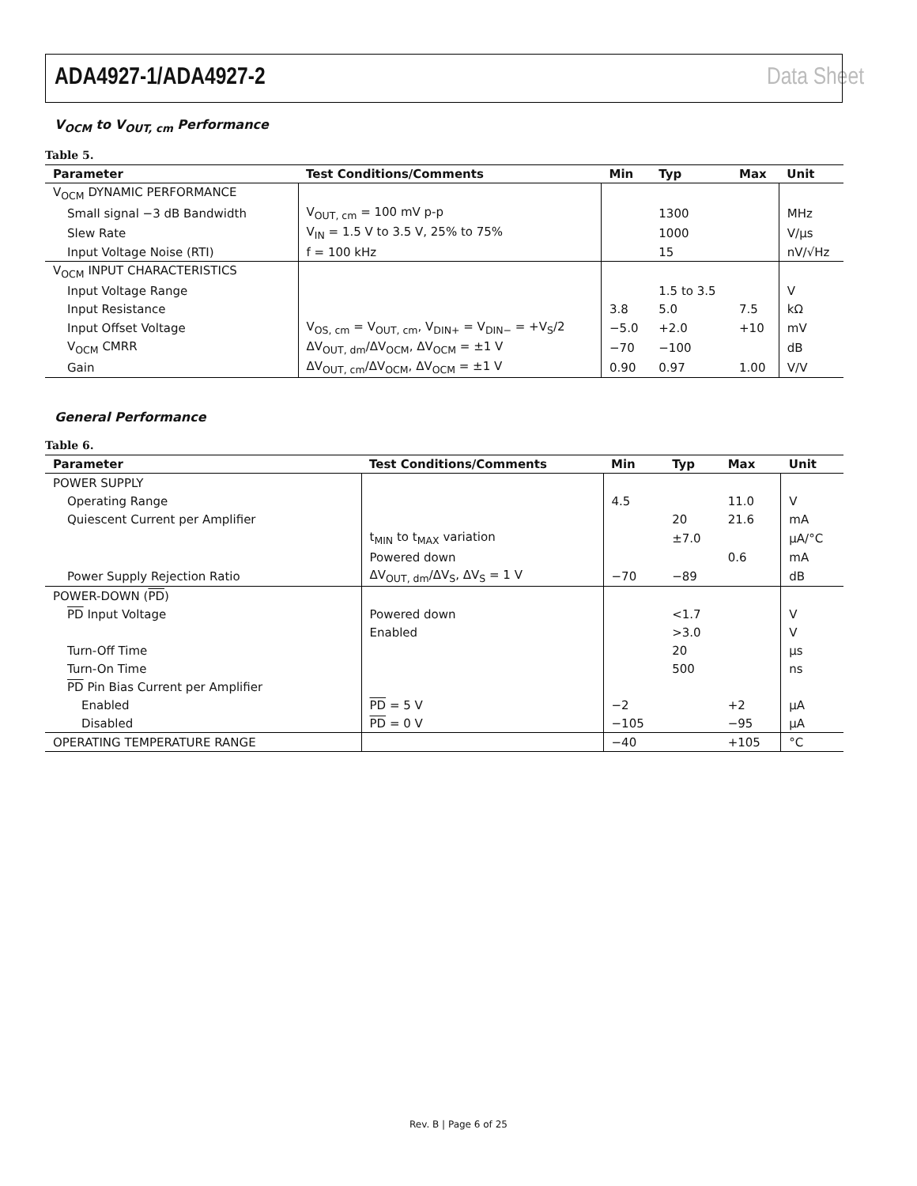ADA4927-1/ADA4927-2 Data Sheet
V<sub>OCM</sub> to V<sub>OUT, cm</sub> Performance
Table 5.
| Parameter | Test Conditions/Comments | Min | Typ | Max | Unit |
| --- | --- | --- | --- | --- | --- |
| V<sub>OCM</sub> DYNAMIC PERFORMANCE | | | | | |
| Small signal −3 dB Bandwidth | V<sub>OUT, cm</sub> = 100 mV p-p | | 1300 | | MHz |
| Slew Rate | V<sub>IN</sub> = 1.5 V to 3.5 V, 25% to 75% | | 1000 | | V/μs |
| Input Voltage Noise (RTI) | f = 100 kHz | | 15 | | nV/√Hz |
| V<sub>OCM</sub> INPUT CHARACTERISTICS | | | | | |
| Input Voltage Range | | | 1.5 to 3.5 | | V |
| Input Resistance | | 3.8 | 5.0 | 7.5 | kΩ |
| Input Offset Voltage | V<sub>OS, cm</sub> = V<sub>OUT, cm</sub>, V<sub>DIN+</sub> = V<sub>DIN−</sub> = +V<sub>S</sub>/2 | −5.0 | +2.0 | +10 | mV |
| V<sub>OCM</sub> CMRR | ΔV<sub>OUT, dm</sub>/ΔV<sub>OCM</sub>, ΔV<sub>OCM</sub> = ±1 V | −70 | −100 | | dB |
| Gain | ΔV<sub>OUT, cm</sub>/ΔV<sub>OCM</sub>, ΔV<sub>OCM</sub> = ±1 V | 0.90 | 0.97 | 1.00 | V/V |
General Performance
Table 6.
| Parameter | Test Conditions/Comments | Min | Typ | Max | Unit |
| --- | --- | --- | --- | --- | --- |
| POWER SUPPLY | | | | | |
| Operating Range | | 4.5 | | 11.0 | V |
| Quiescent Current per Amplifier | | | 20 | 21.6 | mA |
| | t<sub>MIN</sub> to t<sub>MAX</sub> variation | | ±7.0 | | μA/°C |
| | Powered down | | | 0.6 | mA |
| Power Supply Rejection Ratio | ΔV<sub>OUT, dm</sub>/ΔV<sub>S</sub>, ΔV<sub>S</sub> = 1 V | −70 | −89 | | dB |
| POWER-DOWN ( PD ) | | | | | |
| PD Input Voltage | Powered down | | <1.7 | | V |
| | Enabled | | >3.0 | | V |
| Turn-Off Time | | | 20 | | μs |
| Turn-On Time | | | 500 | | ns |
| PD Pin Bias Current per Amplifier | | | | | |
| Enabled | PD = 5 V | −2 | | +2 | μA |
| Disabled | PD = 0 V | −105 | | −95 | μA |
| OPERATING TEMPERATURE RANGE | | −40 | | +105 | °C |
Rev. B | Page 6 of 25